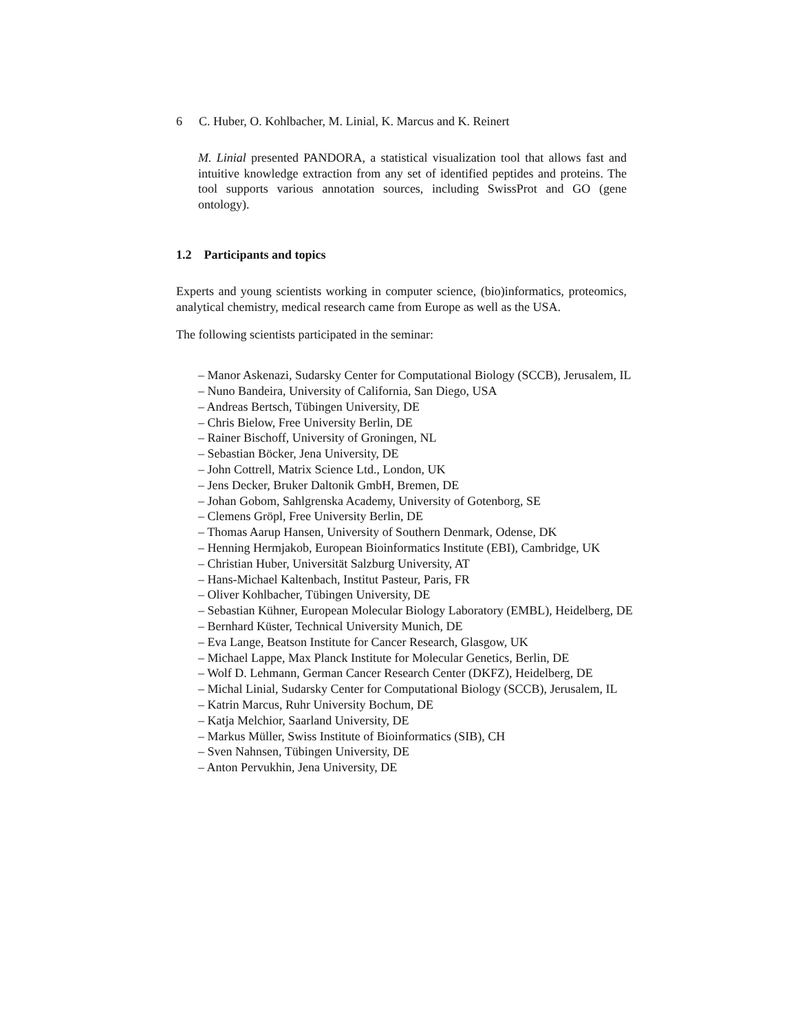6 C. Huber, O. Kohlbacher, M. Linial, K. Marcus and K. Reinert
M. Linial presented PANDORA, a statistical visualization tool that allows fast and intuitive knowledge extraction from any set of identified peptides and proteins. The tool supports various annotation sources, including SwissProt and GO (gene ontology).
1.2 Participants and topics
Experts and young scientists working in computer science, (bio)informatics, proteomics, analytical chemistry, medical research came from Europe as well as the USA.
The following scientists participated in the seminar:
– Manor Askenazi, Sudarsky Center for Computational Biology (SCCB), Jerusalem, IL
– Nuno Bandeira, University of California, San Diego, USA
– Andreas Bertsch, Tübingen University, DE
– Chris Bielow, Free University Berlin, DE
– Rainer Bischoff, University of Groningen, NL
– Sebastian Böcker, Jena University, DE
– John Cottrell, Matrix Science Ltd., London, UK
– Jens Decker, Bruker Daltonik GmbH, Bremen, DE
– Johan Gobom, Sahlgrenska Academy, University of Gotenborg, SE
– Clemens Gröpl, Free University Berlin, DE
– Thomas Aarup Hansen, University of Southern Denmark, Odense, DK
– Henning Hermjakob, European Bioinformatics Institute (EBI), Cambridge, UK
– Christian Huber, Universität Salzburg University, AT
– Hans-Michael Kaltenbach, Institut Pasteur, Paris, FR
– Oliver Kohlbacher, Tübingen University, DE
– Sebastian Kühner, European Molecular Biology Laboratory (EMBL), Heidelberg, DE
– Bernhard Küster, Technical University Munich, DE
– Eva Lange, Beatson Institute for Cancer Research, Glasgow, UK
– Michael Lappe, Max Planck Institute for Molecular Genetics, Berlin, DE
– Wolf D. Lehmann, German Cancer Research Center (DKFZ), Heidelberg, DE
– Michal Linial, Sudarsky Center for Computational Biology (SCCB), Jerusalem, IL
– Katrin Marcus, Ruhr University Bochum, DE
– Katja Melchior, Saarland University, DE
– Markus Müller, Swiss Institute of Bioinformatics (SIB), CH
– Sven Nahnsen, Tübingen University, DE
– Anton Pervukhin, Jena University, DE